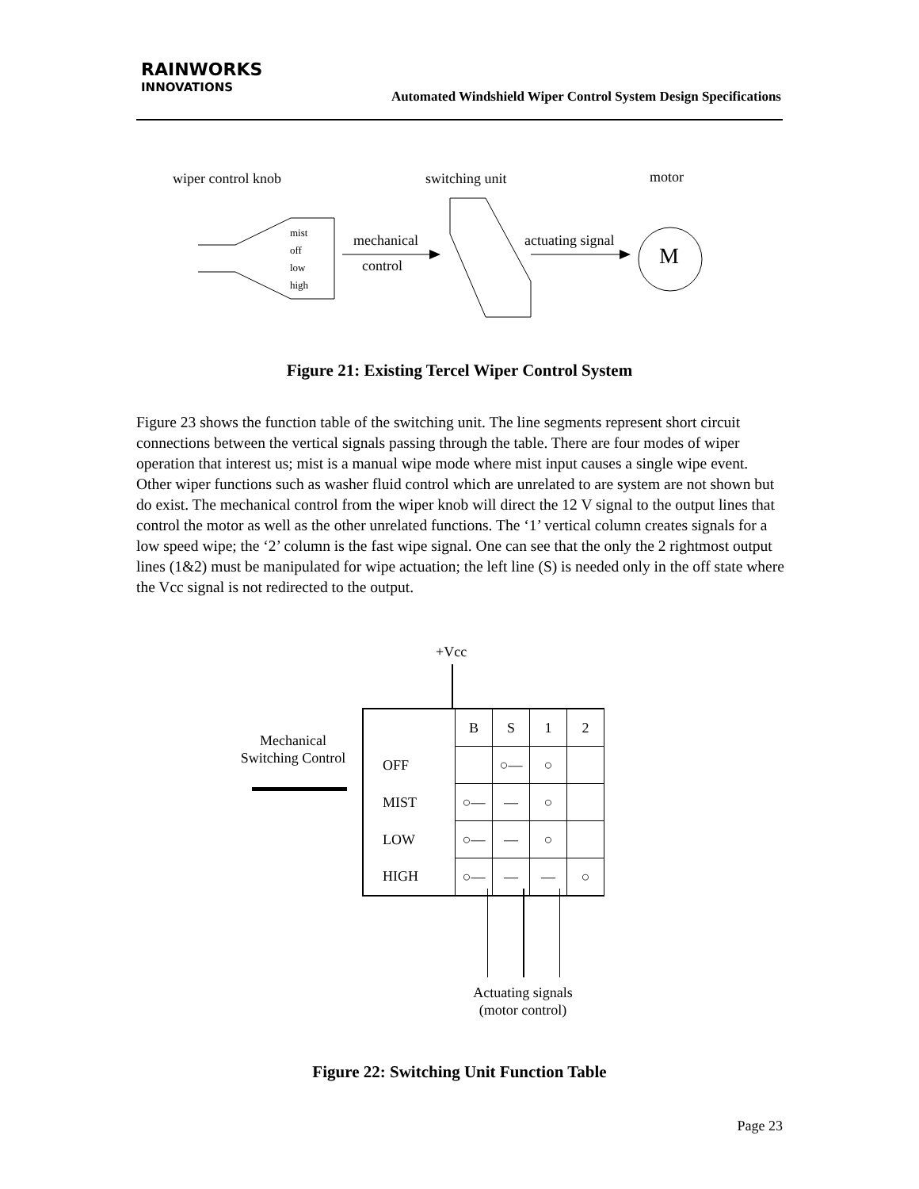RAINWORKS
INNOVATIONS
Automated Windshield Wiper Control System Design Specifications
wiper control knob switching unit motor
mist
off
low
high
mechanical
control
actuating signal
M
Figure 21: Existing Tercel Wiper Control System
Figure 23 shows the function table of the switching unit. The line segments represent short circuit connections between the vertical signals passing through the table. There are four modes of wiper operation that interest us; mist is a manual wipe mode where mist input causes a single wipe event. Other wiper functions such as washer fluid control which are unrelated to are system are not shown but do exist. The mechanical control from the wiper knob will direct the 12 V signal to the output lines that control the motor as well as the other unrelated functions. The ‘1’ vertical column creates signals for a low speed wipe; the ‘2’ column is the fast wipe signal. One can see that the only the 2 rightmost output lines (1&2) must be manipulated for wipe actuation; the left line (S) is needed only in the off state where the Vcc signal is not redirected to the output.
+Vcc
Mechanical
Switching Control
| | B | S | 1 | 2 |
| OFF | | ○— | ○ | |
| MIST | ○— | — | ○ | |
| LOW | ○— | — | ○ | |
| HIGH | ○— | — | — | ○ |
Actuating signals
(motor control)
Figure 22: Switching Unit Function Table
Page 23